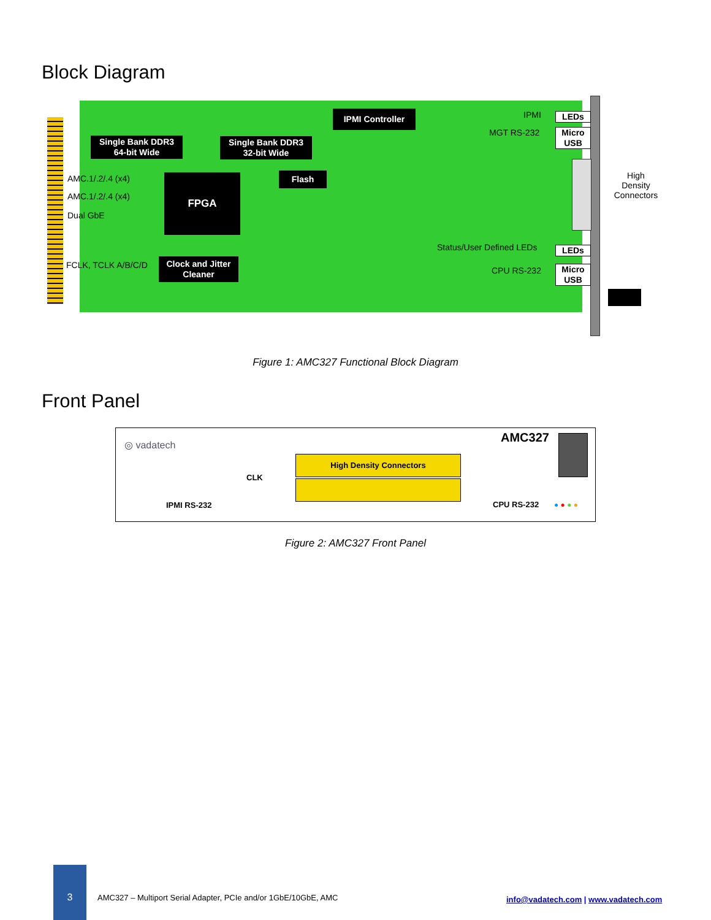Block Diagram
IPMI Controller
Single Bank DDR3
64-bit Wide
Single Bank DDR3
32-bit Wide
Flash
FPGA
Clock and Jitter
Cleaner
AMC.1/.2/.4 (x4)
AMC.1/.2/.4 (x4)
Dual GbE
FCLK, TCLK A/B/C/D
IPMI
MGT RS-232
Status/User Defined LEDs
CPU RS-232
LEDs
Micro
USB
LEDs
Micro
USB
High Density Connectors
Figure 1: AMC327 Functional Block Diagram
Front Panel
◎ vadatech AMC327
CLK
High Density Connectors
IPMI RS-232 CPU RS-232 ● ● ● ●
Figure 2: AMC327 Front Panel
3
AMC327 – Multiport Serial Adapter, PCIe and/or 1GbE/10GbE, AMC
info@vadatech.com | www.vadatech.com